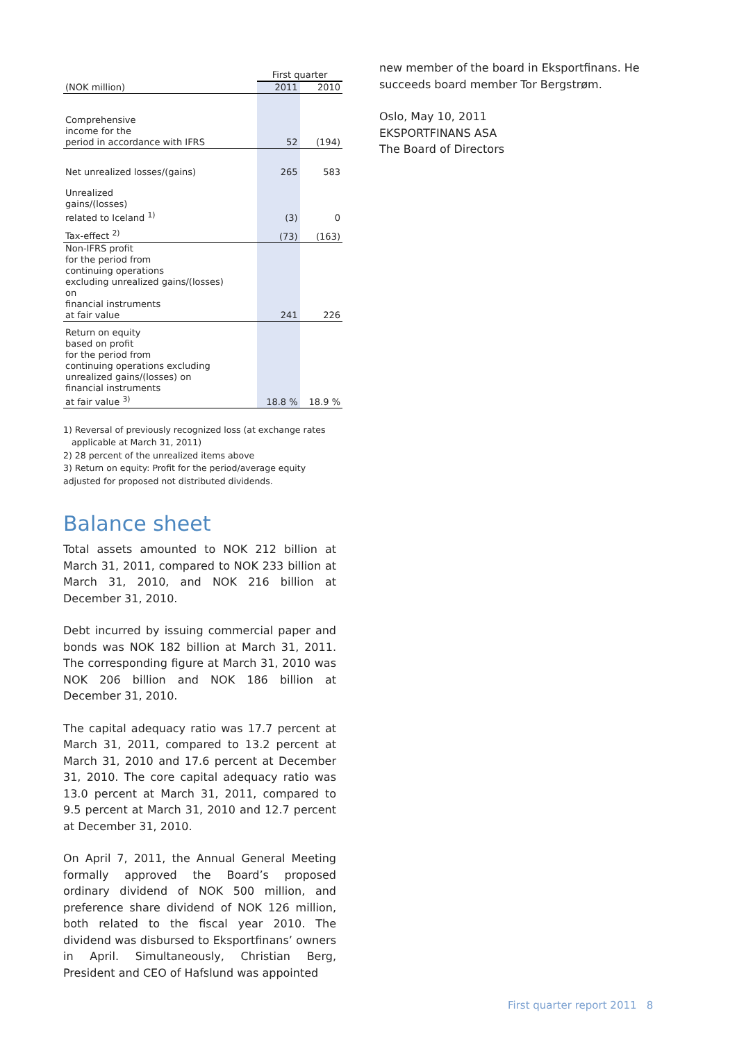| | First quarter | |
| (NOK million) | 2011 | 2010 |
| Comprehensive income for the period in accordance with IFRS | 52 | (194) |
| Net unrealized losses/(gains) | 265 | 583 |
| Unrealized gains/(losses) related to Iceland <sup>1)</sup> | (3) | 0 |
| Tax-effect <sup>2)</sup> | (73) | (163) |
| Non-IFRS profit for the period from continuing operations excluding unrealized gains/(losses) on financial instruments at fair value | 241 | 226 |
| Return on equity based on profit for the period from continuing operations excluding unrealized gains/(losses) on financial instruments at fair value <sup>3)</sup> | 18.8 % | 18.9 % |
1) Reversal of previously recognized loss (at exchange rates
applicable at March 31, 2011)
2) 28 percent of the unrealized items above
3) Return on equity: Profit for the period/average equity adjusted for proposed not distributed dividends.
Balance sheet
Total assets amounted to NOK 212 billion at March 31, 2011, compared to NOK 233 billion at March 31, 2010, and NOK 216 billion at December 31, 2010.
Debt incurred by issuing commercial paper and bonds was NOK 182 billion at March 31, 2011. The corresponding figure at March 31, 2010 was NOK 206 billion and NOK 186 billion at December 31, 2010.
The capital adequacy ratio was 17.7 percent at March 31, 2011, compared to 13.2 percent at March 31, 2010 and 17.6 percent at December 31, 2010. The core capital adequacy ratio was 13.0 percent at March 31, 2011, compared to 9.5 percent at March 31, 2010 and 12.7 percent at December 31, 2010.
On April 7, 2011, the Annual General Meeting formally approved the Board’s proposed ordinary dividend of NOK 500 million, and preference share dividend of NOK 126 million, both related to the fiscal year 2010. The dividend was disbursed to Eksportfinans’ owners in April. Simultaneously, Christian Berg, President and CEO of Hafslund was appointed
new member of the board in Eksportfinans. He succeeds board member Tor Bergstrøm.
Oslo, May 10, 2011
EKSPORTFINANS ASA
The Board of Directors
First quarter report 2011 8